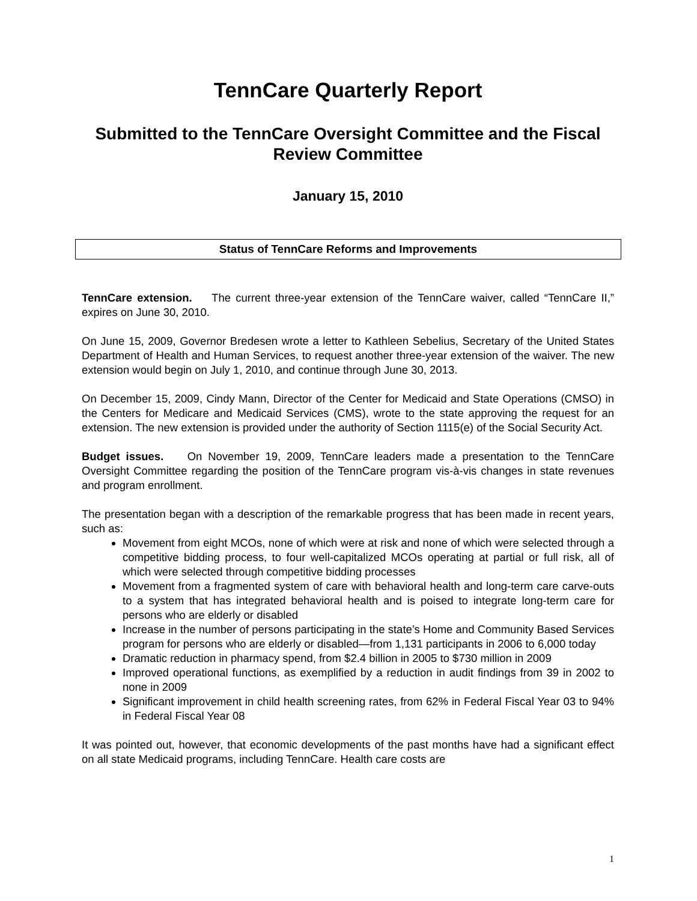TennCare Quarterly Report
Submitted to the TennCare Oversight Committee and the Fiscal Review Committee
January 15, 2010
Status of TennCare Reforms and Improvements
TennCare extension. The current three-year extension of the TennCare waiver, called “TennCare II,” expires on June 30, 2010.
On June 15, 2009, Governor Bredesen wrote a letter to Kathleen Sebelius, Secretary of the United States Department of Health and Human Services, to request another three-year extension of the waiver. The new extension would begin on July 1, 2010, and continue through June 30, 2013.
On December 15, 2009, Cindy Mann, Director of the Center for Medicaid and State Operations (CMSO) in the Centers for Medicare and Medicaid Services (CMS), wrote to the state approving the request for an extension. The new extension is provided under the authority of Section 1115(e) of the Social Security Act.
Budget issues. On November 19, 2009, TennCare leaders made a presentation to the TennCare Oversight Committee regarding the position of the TennCare program vis-à-vis changes in state revenues and program enrollment.
The presentation began with a description of the remarkable progress that has been made in recent years, such as:
Movement from eight MCOs, none of which were at risk and none of which were selected through a competitive bidding process, to four well-capitalized MCOs operating at partial or full risk, all of which were selected through competitive bidding processes
Movement from a fragmented system of care with behavioral health and long-term care carve-outs to a system that has integrated behavioral health and is poised to integrate long-term care for persons who are elderly or disabled
Increase in the number of persons participating in the state’s Home and Community Based Services program for persons who are elderly or disabled—from 1,131 participants in 2006 to 6,000 today
Dramatic reduction in pharmacy spend, from $2.4 billion in 2005 to $730 million in 2009
Improved operational functions, as exemplified by a reduction in audit findings from 39 in 2002 to none in 2009
Significant improvement in child health screening rates, from 62% in Federal Fiscal Year 03 to 94% in Federal Fiscal Year 08
It was pointed out, however, that economic developments of the past months have had a significant effect on all state Medicaid programs, including TennCare. Health care costs are
1